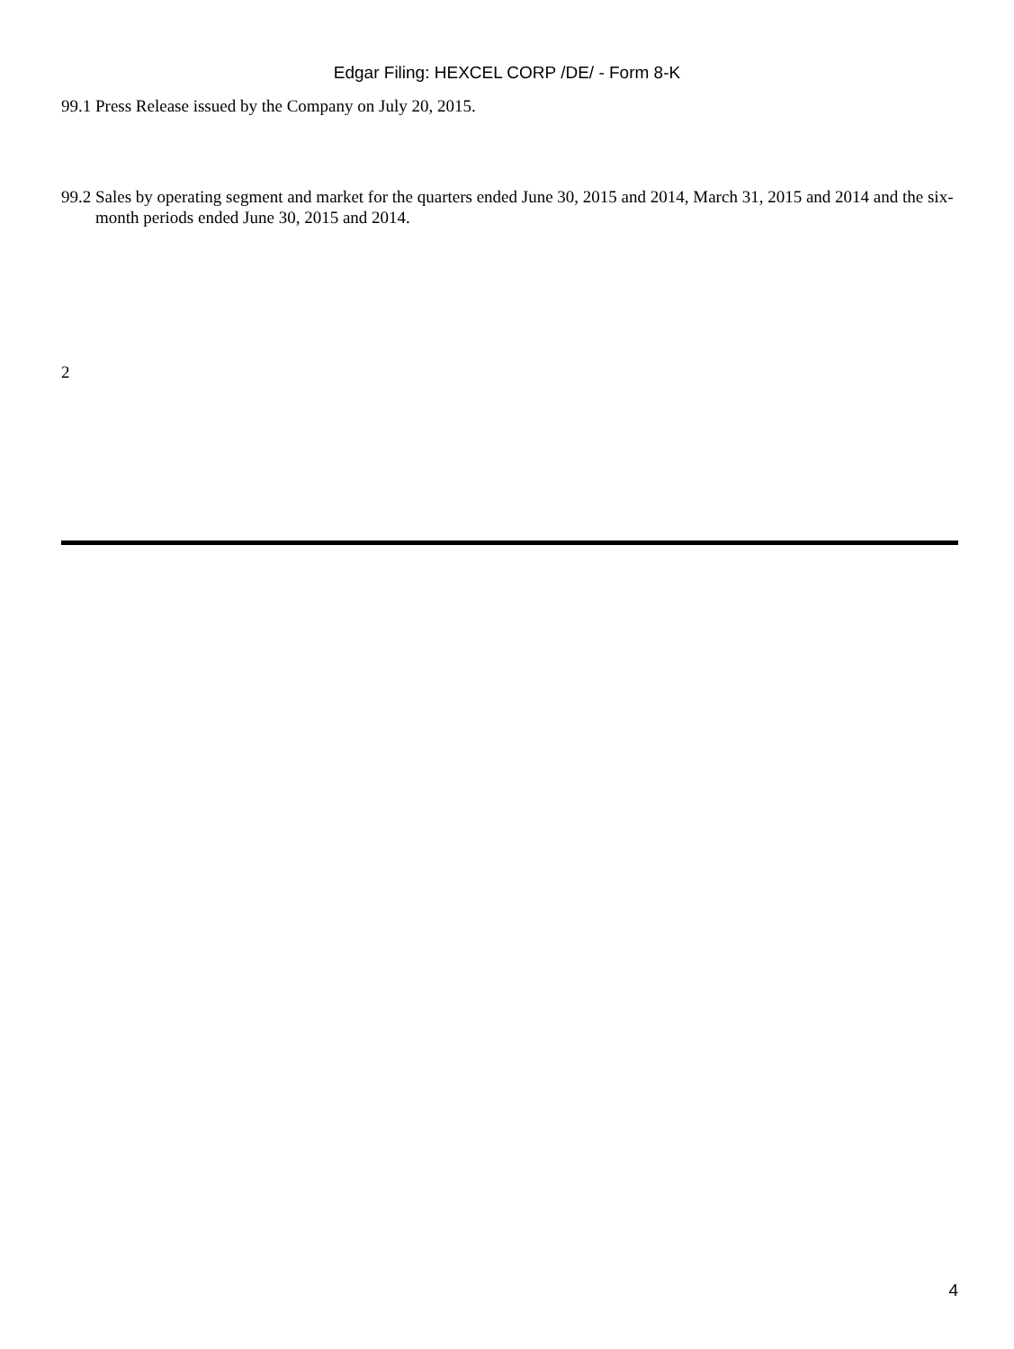Edgar Filing: HEXCEL CORP /DE/ - Form 8-K
99.1 Press Release issued by the Company on July 20, 2015.
99.2 Sales by operating segment and market for the quarters ended June 30, 2015 and 2014, March 31, 2015 and 2014 and the six-month periods ended June 30, 2015 and 2014.
2
4